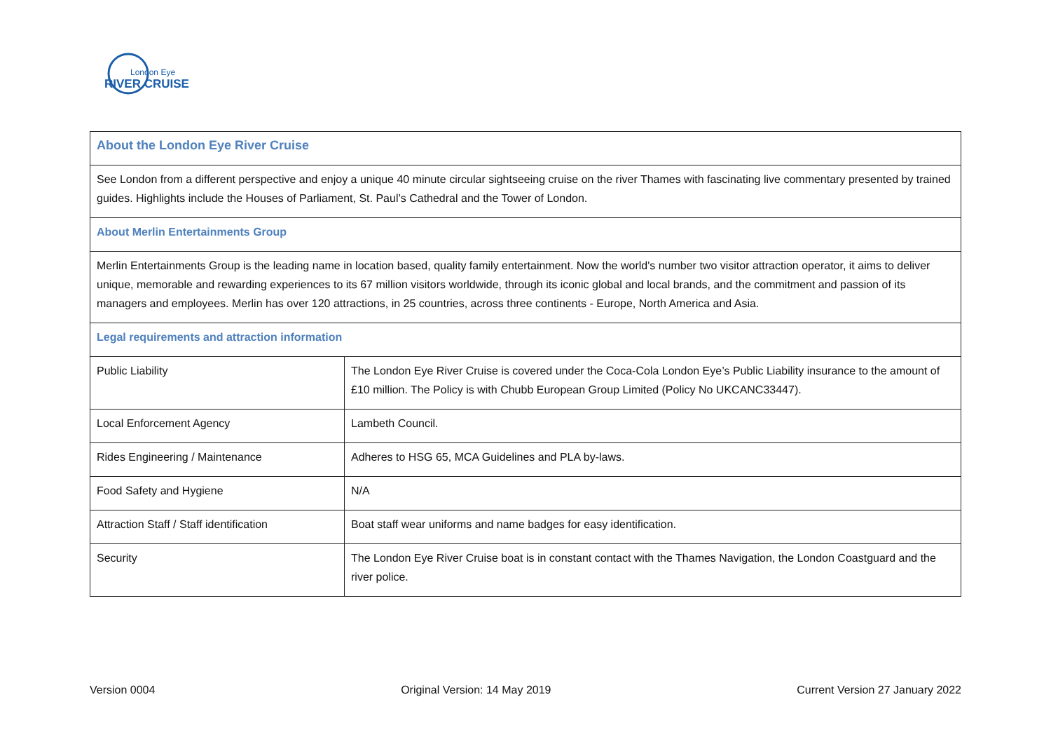London Eye
RIVER CRUISE
| About the London Eye River Cruise | |
| See London from a different perspective and enjoy a unique 40 minute circular sightseeing cruise on the river Thames with fascinating live commentary presented by trained guides. Highlights include the Houses of Parliament, St. Paul’s Cathedral and the Tower of London. | |
| About Merlin Entertainments Group | |
| Merlin Entertainments Group is the leading name in location based, quality family entertainment. Now the world's number two visitor attraction operator, it aims to deliver unique, memorable and rewarding experiences to its 67 million visitors worldwide, through its iconic global and local brands, and the commitment and passion of its managers and employees. Merlin has over 120 attractions, in 25 countries, across three continents - Europe, North America and Asia. | |
| Legal requirements and attraction information | |
| Public Liability | The London Eye River Cruise is covered under the Coca-Cola London Eye’s Public Liability insurance to the amount of £10 million. The Policy is with Chubb European Group Limited (Policy No UKCANC33447). |
| Local Enforcement Agency | Lambeth Council. |
| Rides Engineering / Maintenance | Adheres to HSG 65, MCA Guidelines and PLA by-laws. |
| Food Safety and Hygiene | N/A |
| Attraction Staff / Staff identification | Boat staff wear uniforms and name badges for easy identification. |
| Security | The London Eye River Cruise boat is in constant contact with the Thames Navigation, the London Coastguard and the river police. |
Version 0004 Original Version: 14 May 2019 Current Version 27 January 2022